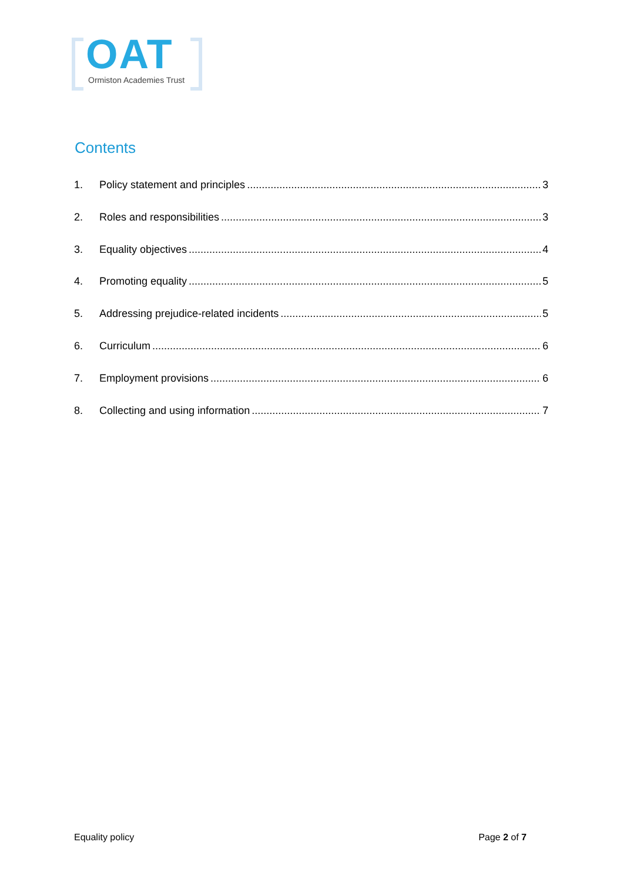OAT
Ormiston Academies Trust
Contents
1. Policy statement and principles 3
2. Roles and responsibilities 3
3. Equality objectives 4
4. Promoting equality 5
5. Addressing prejudice-related incidents 5
6. Curriculum 6
7. Employment provisions 6
8. Collecting and using information 7
Equality policy Page 2 of 7